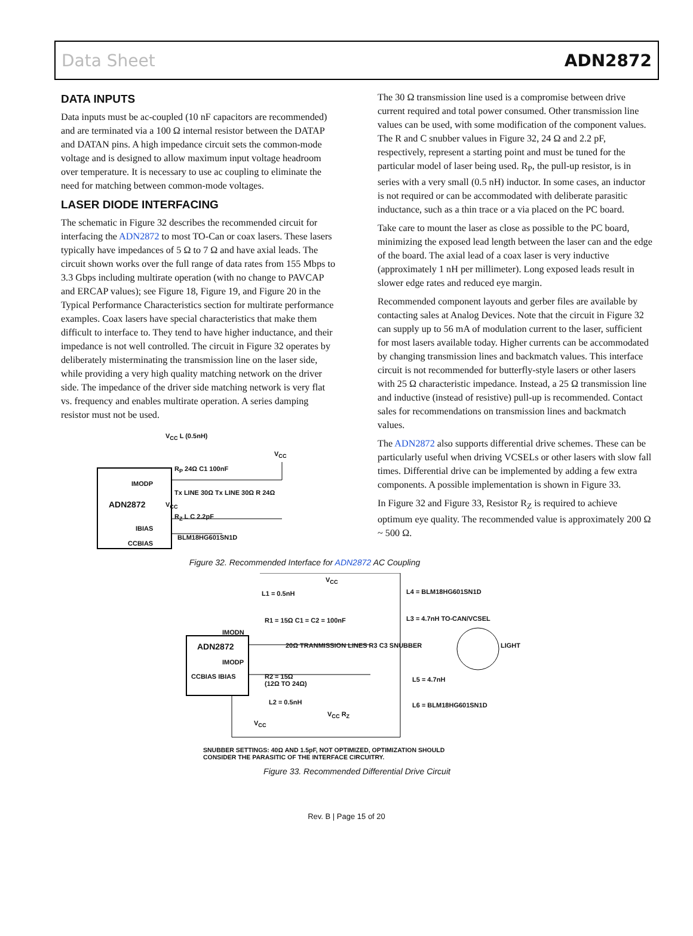Data Sheet ADN2872
DATA INPUTS
Data inputs must be ac-coupled (10 nF capacitors are recommended) and are terminated via a 100 Ω internal resistor between the DATAP and DATAN pins. A high impedance circuit sets the common-mode voltage and is designed to allow maximum input voltage headroom over temperature. It is necessary to use ac coupling to eliminate the need for matching between common-mode voltages.
LASER DIODE INTERFACING
The schematic in Figure 32 describes the recommended circuit for interfacing the ADN2872 to most TO-Can or coax lasers. These lasers typically have impedances of 5 Ω to 7 Ω and have axial leads. The circuit shown works over the full range of data rates from 155 Mbps to 3.3 Gbps including multirate operation (with no change to PAVCAP and ERCAP values); see Figure 18, Figure 19, and Figure 20 in the Typical Performance Characteristics section for multirate performance examples. Coax lasers have special characteristics that make them difficult to interface to. They tend to have higher inductance, and their impedance is not well controlled. The circuit in Figure 32 operates by deliberately misterminating the transmission line on the laser side, while providing a very high quality matching network on the driver side. The impedance of the driver side matching network is very flat vs. frequency and enables multirate operation. A series damping resistor must not be used.
V<sub>CC</sub> L (0.5nH)
ADN2872
IMODP
IBIAS
CCBIAS
R<sub>P</sub> 24Ω C1 100nF
Tx LINE 30Ω Tx LINE 30Ω R 24Ω
V<sub>CC</sub>
R<sub>Z</sub> L C 2.2pF
BLM18HG601SN1D
V<sub>CC</sub>
The 30 Ω transmission line used is a compromise between drive current required and total power consumed. Other transmission line values can be used, with some modification of the component values. The R and C snubber values in Figure 32, 24 Ω and 2.2 pF, respectively, represent a starting point and must be tuned for the particular model of laser being used. R<sub>P</sub>, the pull-up resistor, is in series with a very small (0.5 nH) inductor. In some cases, an inductor is not required or can be accommodated with deliberate parasitic inductance, such as a thin trace or a via placed on the PC board.
Take care to mount the laser as close as possible to the PC board, minimizing the exposed lead length between the laser can and the edge of the board. The axial lead of a coax laser is very inductive (approximately 1 nH per millimeter). Long exposed leads result in slower edge rates and reduced eye margin.
Recommended component layouts and gerber files are available by contacting sales at Analog Devices. Note that the circuit in Figure 32 can supply up to 56 mA of modulation current to the laser, sufficient for most lasers available today. Higher currents can be accommodated by changing transmission lines and backmatch values. This interface circuit is not recommended for butterfly-style lasers or other lasers with 25 Ω characteristic impedance. Instead, a 25 Ω transmission line and inductive (instead of resistive) pull-up is recommended. Contact sales for recommendations on transmission lines and backmatch values.
The ADN2872 also supports differential drive schemes. These can be particularly useful when driving VCSELs or other lasers with slow fall times. Differential drive can be implemented by adding a few extra components. A possible implementation is shown in Figure 33.
In Figure 32 and Figure 33, Resistor R<sub>Z</sub> is required to achieve optimum eye quality. The recommended value is approximately 200 Ω ~ 500 Ω.
Figure 32. Recommended Interface for ADN2872 AC Coupling
V<sub>CC</sub>
L1 = 0.5nH L4 = BLM18HG601SN1D
R1 = 15Ω C1 = C2 = 100nF L3 = 4.7nH TO-CAN/VCSEL
IMODN
ADN2872
20Ω TRANMISSION LINES R3 C3 SNUBBER
LIGHT
IMODP
CCBIAS IBIAS
R2 = 15Ω
(12Ω TO 24Ω)
L5 = 4.7nH
L2 = 0.5nH L6 = BLM18HG601SN1D
V<sub>CC</sub> R<sub>Z</sub>
V<sub>CC</sub>
SNUBBER SETTINGS: 40Ω AND 1.5pF, NOT OPTIMIZED, OPTIMIZATION SHOULD
CONSIDER THE PARASITIC OF THE INTERFACE CIRCUITRY.
Figure 33. Recommended Differential Drive Circuit
Rev. B | Page 15 of 20